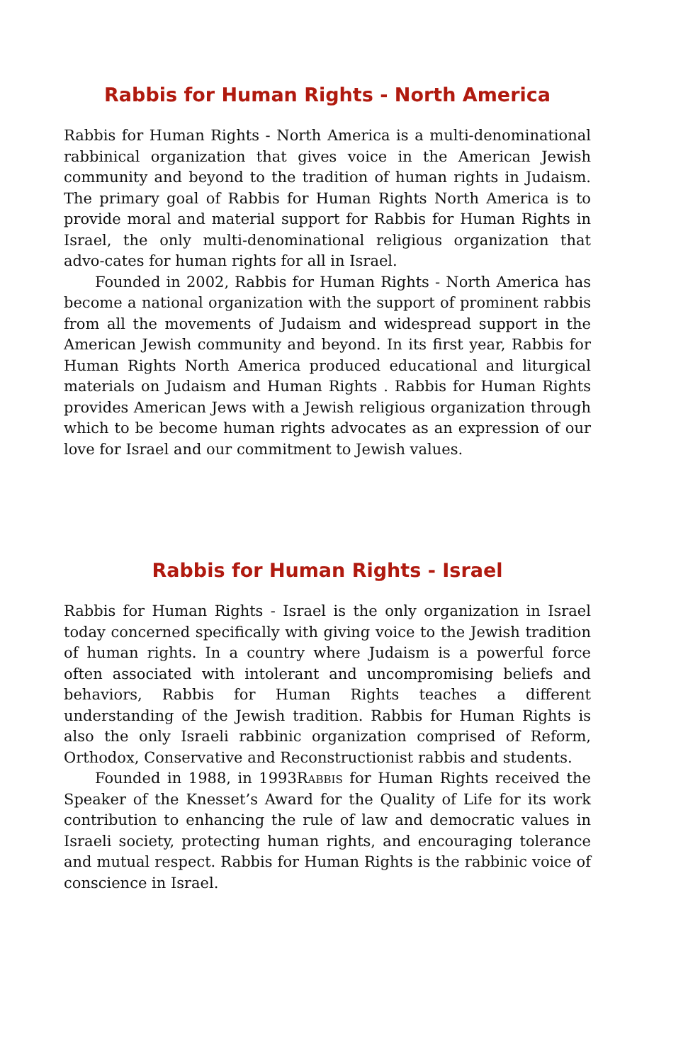Rabbis for Human Rights - North America
Rabbis for Human Rights - North America is a multi-denominational rabbinical organization that gives voice in the American Jewish community and beyond to the tradition of human rights in Judaism. The primary goal of Rabbis for Human Rights North America is to provide moral and material support for Rabbis for Human Rights in Israel, the only multi-denominational religious organization that advo-cates for human rights for all in Israel.
Founded in 2002, Rabbis for Human Rights - North America has become a national organization with the support of prominent rabbis from all the movements of Judaism and widespread support in the American Jewish community and beyond. In its first year, Rabbis for Human Rights North America produced educational and liturgical materials on Judaism and Human Rights . Rabbis for Human Rights provides American Jews with a Jewish religious organization through which to be become human rights advocates as an expression of our love for Israel and our commitment to Jewish values.
Rabbis for Human Rights - Israel
Rabbis for Human Rights - Israel is the only organization in Israel today concerned specifically with giving voice to the Jewish tradition of human rights. In a country where Judaism is a powerful force often associated with intolerant and uncompromising beliefs and behaviors, Rabbis for Human Rights teaches a different understanding of the Jewish tradition. Rabbis for Human Rights is also the only Israeli rabbinic organization comprised of Reform, Orthodox, Conservative and Reconstructionist rabbis and students.
Founded in 1988, in 1993Rabbis for Human Rights received the Speaker of the Knesset’s Award for the Quality of Life for its work contribution to enhancing the rule of law and democratic values in Israeli society, protecting human rights, and encouraging tolerance and mutual respect. Rabbis for Human Rights is the rabbinic voice of conscience in Israel.